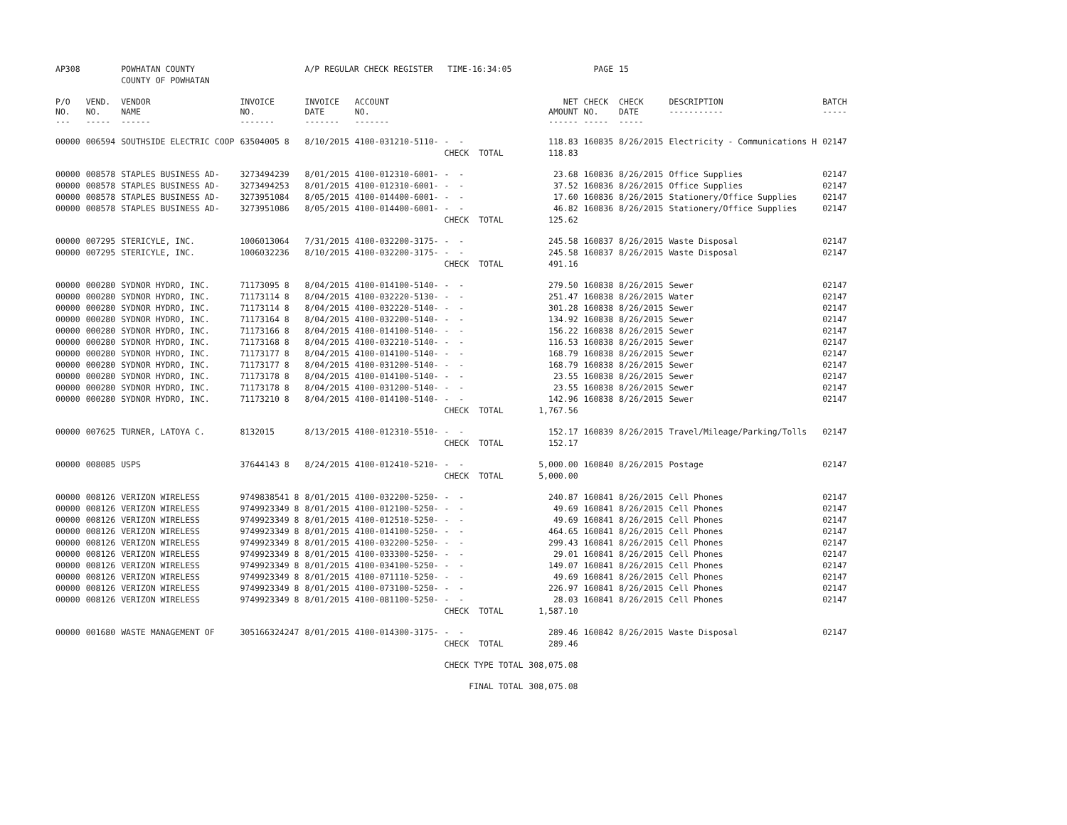| AP308 | | POWHATAN COUNTY | | A/P REGULAR CHECK REGISTER TIME-16:34:05 | | | | PAGE | 15 | | | |
| | | COUNTY OF POWHATAN | | | | | | | | | | |
| P/O NO. --- | VEND. NO. ----- | VENDOR NAME ------ | INVOICE NO. ------- | INVOICE DATE ------- | ACCOUNT NO. ------- | | NET AMOUNT ------ | CHECK NO. ----- | CHECK DATE ----- | DESCRIPTION ----------- | BATCH ----- | |
| 00000 | 006594 | SOUTHSIDE ELECTRIC COOP | 63504005 8 | 8/10/2015 | 4100-031210-5110- | - - | 118.83 | 160835 | 8/26/2015 | Electricity - Communications H | 02147 | |
| | | | | | | CHECK TOTAL | 118.83 | | | | | |
| 00000 | 008578 | STAPLES BUSINESS AD- | 3273494239 | 8/01/2015 | 4100-012310-6001- | - - | 23.68 | 160836 | 8/26/2015 | Office Supplies | 02147 | |
| 00000 | 008578 | STAPLES BUSINESS AD- | 3273494253 | 8/01/2015 | 4100-012310-6001- | - - | 37.52 | 160836 | 8/26/2015 | Office Supplies | 02147 | |
| 00000 | 008578 | STAPLES BUSINESS AD- | 3273951084 | 8/05/2015 | 4100-014400-6001- | - - | 17.60 | 160836 | 8/26/2015 | Stationery/Office Supplies | 02147 | |
| 00000 | 008578 | STAPLES BUSINESS AD- | 3273951086 | 8/05/2015 | 4100-014400-6001- | - - | 46.82 | 160836 | 8/26/2015 | Stationery/Office Supplies | 02147 | |
| | | | | | | CHECK TOTAL | 125.62 | | | | | |
| 00000 | 007295 | STERICYLE, INC. | 1006013064 | 7/31/2015 | 4100-032200-3175- | - - | 245.58 | 160837 | 8/26/2015 | Waste Disposal | 02147 | |
| 00000 | 007295 | STERICYLE, INC. | 1006032236 | 8/10/2015 | 4100-032200-3175- | - - | 245.58 | 160837 | 8/26/2015 | Waste Disposal | 02147 | |
| | | | | | | CHECK TOTAL | 491.16 | | | | | |
| 00000 | 000280 | SYDNOR HYDRO, INC. | 71173095 8 | 8/04/2015 | 4100-014100-5140- | - - | 279.50 | 160838 | 8/26/2015 | Sewer | 02147 | |
| 00000 | 000280 | SYDNOR HYDRO, INC. | 71173114 8 | 8/04/2015 | 4100-032220-5130- | - - | 251.47 | 160838 | 8/26/2015 | Water | 02147 | |
| 00000 | 000280 | SYDNOR HYDRO, INC. | 71173114 8 | 8/04/2015 | 4100-032220-5140- | - - | 301.28 | 160838 | 8/26/2015 | Sewer | 02147 | |
| 00000 | 000280 | SYDNOR HYDRO, INC. | 71173164 8 | 8/04/2015 | 4100-032200-5140- | - - | 134.92 | 160838 | 8/26/2015 | Sewer | 02147 | |
| 00000 | 000280 | SYDNOR HYDRO, INC. | 71173166 8 | 8/04/2015 | 4100-014100-5140- | - - | 156.22 | 160838 | 8/26/2015 | Sewer | 02147 | |
| 00000 | 000280 | SYDNOR HYDRO, INC. | 71173168 8 | 8/04/2015 | 4100-032210-5140- | - - | 116.53 | 160838 | 8/26/2015 | Sewer | 02147 | |
| 00000 | 000280 | SYDNOR HYDRO, INC. | 71173177 8 | 8/04/2015 | 4100-014100-5140- | - - | 168.79 | 160838 | 8/26/2015 | Sewer | 02147 | |
| 00000 | 000280 | SYDNOR HYDRO, INC. | 71173177 8 | 8/04/2015 | 4100-031200-5140- | - - | 168.79 | 160838 | 8/26/2015 | Sewer | 02147 | |
| 00000 | 000280 | SYDNOR HYDRO, INC. | 71173178 8 | 8/04/2015 | 4100-014100-5140- | - - | 23.55 | 160838 | 8/26/2015 | Sewer | 02147 | |
| 00000 | 000280 | SYDNOR HYDRO, INC. | 71173178 8 | 8/04/2015 | 4100-031200-5140- | - - | 23.55 | 160838 | 8/26/2015 | Sewer | 02147 | |
| 00000 | 000280 | SYDNOR HYDRO, INC. | 71173210 8 | 8/04/2015 | 4100-014100-5140- | - - | 142.96 | 160838 | 8/26/2015 | Sewer | 02147 | |
| | | | | | | CHECK TOTAL | 1,767.56 | | | | | |
| 00000 | 007625 | TURNER, LATOYA C. | 8132015 | 8/13/2015 | 4100-012310-5510- | - - | 152.17 | 160839 | 8/26/2015 | Travel/Mileage/Parking/Tolls | 02147 | |
| | | | | | | CHECK TOTAL | 152.17 | | | | | |
| 00000 | 008085 | USPS | 37644143 8 | 8/24/2015 | 4100-012410-5210- | - - | 5,000.00 | 160840 | 8/26/2015 | Postage | 02147 | |
| | | | | | | CHECK TOTAL | 5,000.00 | | | | | |
| 00000 | 008126 | VERIZON WIRELESS | 9749838541 8 | 8/01/2015 | 4100-032200-5250- | - - | 240.87 | 160841 | 8/26/2015 | Cell Phones | 02147 | |
| 00000 | 008126 | VERIZON WIRELESS | 9749923349 8 | 8/01/2015 | 4100-012100-5250- | - - | 49.69 | 160841 | 8/26/2015 | Cell Phones | 02147 | |
| 00000 | 008126 | VERIZON WIRELESS | 9749923349 8 | 8/01/2015 | 4100-012510-5250- | - - | 49.69 | 160841 | 8/26/2015 | Cell Phones | 02147 | |
| 00000 | 008126 | VERIZON WIRELESS | 9749923349 8 | 8/01/2015 | 4100-014100-5250- | - - | 464.65 | 160841 | 8/26/2015 | Cell Phones | 02147 | |
| 00000 | 008126 | VERIZON WIRELESS | 9749923349 8 | 8/01/2015 | 4100-032200-5250- | - - | 299.43 | 160841 | 8/26/2015 | Cell Phones | 02147 | |
| 00000 | 008126 | VERIZON WIRELESS | 9749923349 8 | 8/01/2015 | 4100-033300-5250- | - - | 29.01 | 160841 | 8/26/2015 | Cell Phones | 02147 | |
| 00000 | 008126 | VERIZON WIRELESS | 9749923349 8 | 8/01/2015 | 4100-034100-5250- | - - | 149.07 | 160841 | 8/26/2015 | Cell Phones | 02147 | |
| 00000 | 008126 | VERIZON WIRELESS | 9749923349 8 | 8/01/2015 | 4100-071110-5250- | - - | 49.69 | 160841 | 8/26/2015 | Cell Phones | 02147 | |
| 00000 | 008126 | VERIZON WIRELESS | 9749923349 8 | 8/01/2015 | 4100-073100-5250- | - - | 226.97 | 160841 | 8/26/2015 | Cell Phones | 02147 | |
| 00000 | 008126 | VERIZON WIRELESS | 9749923349 8 | 8/01/2015 | 4100-081100-5250- | - - | 28.03 | 160841 | 8/26/2015 | Cell Phones | 02147 | |
| | | | | | | CHECK TOTAL | 1,587.10 | | | | | |
| 00000 | 001680 | WASTE MANAGEMENT OF | 305166324247 | 8/01/2015 | 4100-014300-3175- | - - | 289.46 | 160842 | 8/26/2015 | Waste Disposal | 02147 | |
| | | | | | | CHECK TOTAL | 289.46 | | | | | |
| | | | | | | CHECK TYPE TOTAL | 308,075.08 | | | | | |
| | | | | | | FINAL TOTAL | 308,075.08 | | | | | |